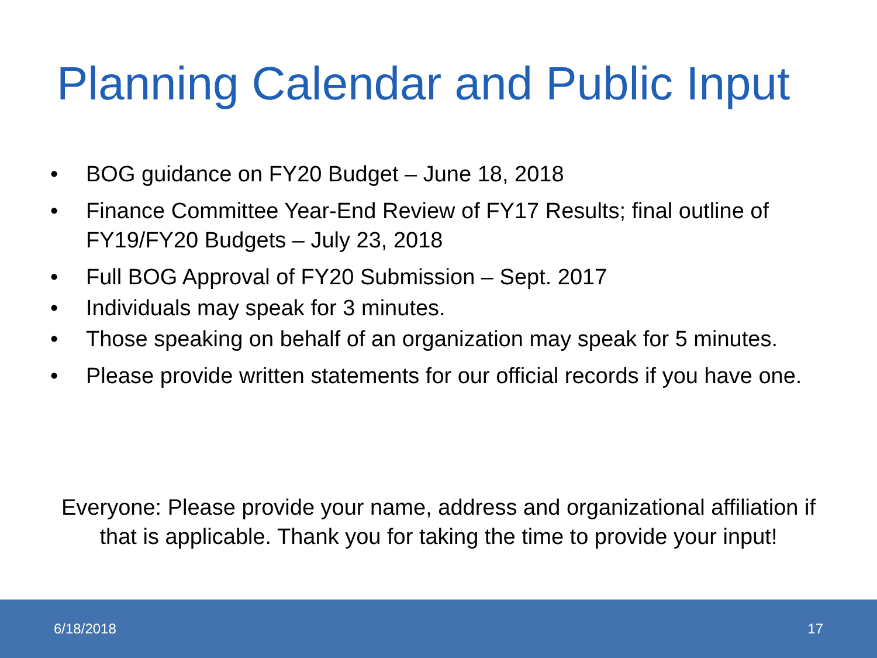Planning Calendar and Public Input
• BOG guidance on FY20 Budget – June 18, 2018
• Finance Committee Year-End Review of FY17 Results; final outline of FY19/FY20 Budgets – July 23, 2018
• Full BOG Approval of FY20 Submission – Sept. 2017
• Individuals may speak for 3 minutes.
• Those speaking on behalf of an organization may speak for 5 minutes.
• Please provide written statements for our official records if you have one.
Everyone: Please provide your name, address and organizational affiliation if that is applicable. Thank you for taking the time to provide your input!
6/18/2018 17